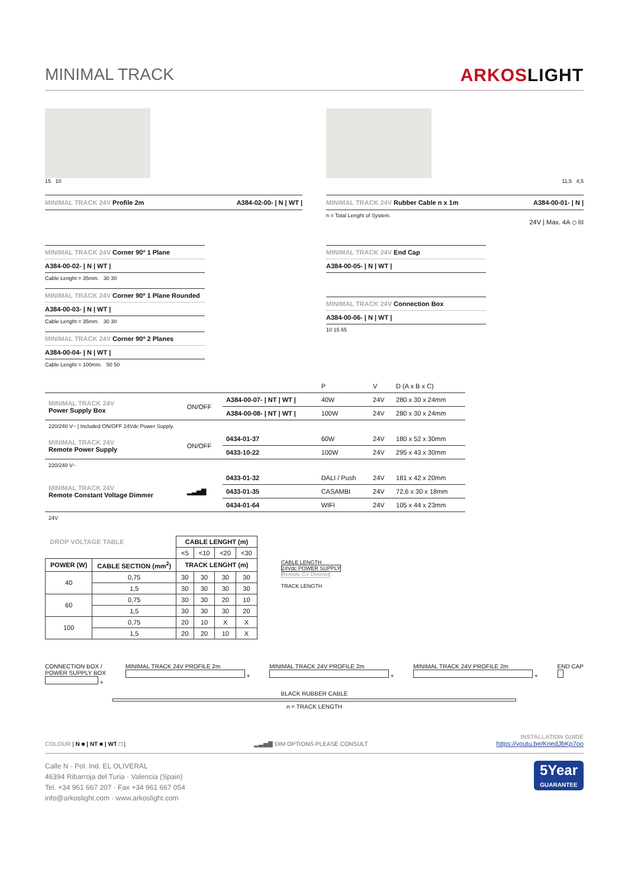MINIMAL TRACK ARKOSLIGHT
15 10
MINIMAL TRACK 24V Profile 2m A384-02-00- | N | WT |
11,5 4,5
MINIMAL TRACK 24V Rubber Cable n x 1m A384-00-01- | N |
n = Total Lenght of System.
24V | Max. 4A ◇ III
MINIMAL TRACK 24V Corner 90º 1 Plane
A384-00-02- | N | WT |
Cable Lenght = 35mm. 30 30
MINIMAL TRACK 24V Corner 90º 1 Plane Rounded
A384-00-03- | N | WT |
Cable Lenght = 35mm. 30 30
MINIMAL TRACK 24V Corner 90º 2 Planes
A384-00-04- | N | WT |
Cable Lenght = 100mm. 50 50
MINIMAL TRACK 24V End Cap
A384-00-05- | N | WT |
MINIMAL TRACK 24V Connection Box
A384-00-06- | N | WT |
10 15 65
| | | | P | V | D (A x B x C) |
| MINIMAL TRACK 24V Power Supply Box | ON/OFF | A384-00-07- / NT / WT / | 40W | 24V | 280 x 30 x 24mm |
| | | A384-00-08- / NT / WT / | 100W | 24V | 280 x 30 x 24mm |
| 220/240 V~ / Included ON/OFF 24Vdc Power Supply. | | | | | |
| MINIMAL TRACK 24V Remote Power Supply | ON/OFF | 0434-01-37 | 60W | 24V | 180 x 52 x 30mm |
| | | 0433-10-22 | 100W | 24V | 295 x 43 x 30mm |
| 220/240 V~ | | | | | |
| MINIMAL TRACK 24V Remote Constant Voltage Dimmer | ▂▃▅▇ | 0433-01-32 | DALI / Push | 24V | 181 x 42 x 20mm |
| | | 0433-01-35 | CASAMBI | 24V | 72,6 x 30 x 18mm |
| | | 0434-01-64 | WIFI | 24V | 105 x 44 x 23mm |
| 24V | | | | | |
| DROP VOLTAGE TABLE | | CABLE LENGHT (m) | | | |
| --- | --- | --- | --- | --- | --- |
| | | <5 | <10 | <20 | <30 |
| POWER (W) | CABLE SECTION (mm<sup>2</sup>) | TRACK LENGHT (m) | | | |
| 40 | 0,75 | 30 | 30 | 30 | 30 |
| | 1,5 | 30 | 30 | 30 | 30 |
| 60 | 0,75 | 30 | 30 | 20 | 10 |
| | 1,5 | 30 | 30 | 30 | 20 |
| 100 | 0,75 | 20 | 10 | X | X |
| | 1,5 | 20 | 20 | 10 | X |
CABLE LENGTH
24Vdc POWER SUPPLY
Remote CV Dimmer
TRACK LENGTH
CONNECTION BOX /
POWER SUPPLY BOX
+
MINIMAL TRACK 24V PROFILE 2m
+
MINIMAL TRACK 24V PROFILE 2m
+
MINIMAL TRACK 24V PROFILE 2m
+
END CAP
BLACK RUBBER CABLE
n = TRACK LENGTH
COLOUR | N ■ | NT ■ | WT □ |
▂▃▅▇ DIM OPTIONS PLEASE CONSULT
INSTALLATION GUIDE
https://youtu.be/KnedJbKp7oo
Calle N · Pol. Ind. EL OLIVERAL
46394 Ribarroja del Turia · Valencia (Spain)
Tel. +34 961 667 207 · Fax +34 961 667 054
info@arkoslight.com · www.arkoslight.com
5Year
GUARANTEE